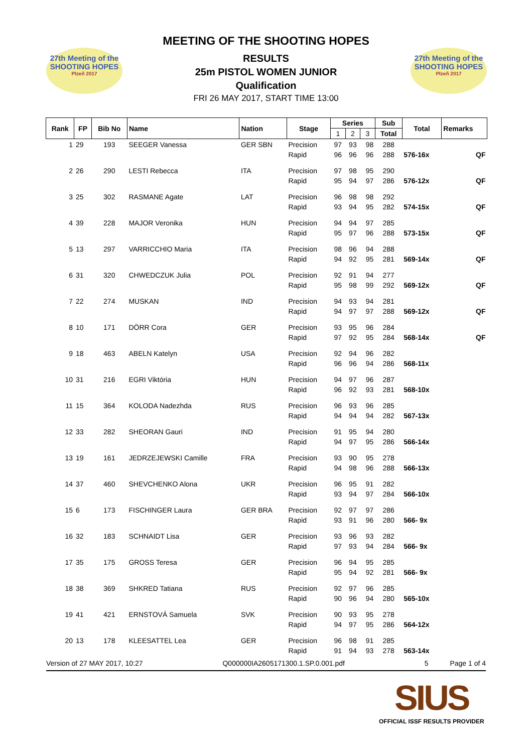27th Meeting of the
SHOOTING HOPES
Plzeň 2017
27th Meeting of the
SHOOTING HOPES
Plzeň 2017
MEETING OF THE SHOOTING HOPES
RESULTS
25m PISTOL WOMEN JUNIOR
Qualification
FRI 26 MAY 2017, START TIME 13:00
| Rank | FP | Bib No | Name | Nation | Stage | Series | | | Sub | Total | Remarks |
| --- | --- | --- | --- | --- | --- | --- | --- | --- | --- | --- | --- |
| | | | | | | 1 | 2 | 3 | Total | | |
| 1 | 29 | 193 | SEEGER Vanessa | GER SBN | Precision | 97 | 93 | 98 | 288 | | |
| | | | | | Rapid | 96 | 96 | 96 | 288 | 576-16x | QF |
| 2 | 26 | 290 | LESTI Rebecca | ITA | Precision | 97 | 98 | 95 | 290 | | |
| | | | | | Rapid | 95 | 94 | 97 | 286 | 576-12x | QF |
| 3 | 25 | 302 | RASMANE Agate | LAT | Precision | 96 | 98 | 98 | 292 | | |
| | | | | | Rapid | 93 | 94 | 95 | 282 | 574-15x | QF |
| 4 | 39 | 228 | MAJOR Veronika | HUN | Precision | 94 | 94 | 97 | 285 | | |
| | | | | | Rapid | 95 | 97 | 96 | 288 | 573-15x | QF |
| 5 | 13 | 297 | VARRICCHIO Maria | ITA | Precision | 98 | 96 | 94 | 288 | | |
| | | | | | Rapid | 94 | 92 | 95 | 281 | 569-14x | QF |
| 6 | 31 | 320 | CHWEDCZUK Julia | POL | Precision | 92 | 91 | 94 | 277 | | |
| | | | | | Rapid | 95 | 98 | 99 | 292 | 569-12x | QF |
| 7 | 22 | 274 | MUSKAN | IND | Precision | 94 | 93 | 94 | 281 | | |
| | | | | | Rapid | 94 | 97 | 97 | 288 | 569-12x | QF |
| 8 | 10 | 171 | DÖRR Cora | GER | Precision | 93 | 95 | 96 | 284 | | |
| | | | | | Rapid | 97 | 92 | 95 | 284 | 568-14x | QF |
| 9 | 18 | 463 | ABELN Katelyn | USA | Precision | 92 | 94 | 96 | 282 | | |
| | | | | | Rapid | 96 | 96 | 94 | 286 | 568-11x | |
| 10 | 31 | 216 | EGRI Viktória | HUN | Precision | 94 | 97 | 96 | 287 | | |
| | | | | | Rapid | 96 | 92 | 93 | 281 | 568-10x | |
| 11 | 15 | 364 | KOLODA Nadezhda | RUS | Precision | 96 | 93 | 96 | 285 | | |
| | | | | | Rapid | 94 | 94 | 94 | 282 | 567-13x | |
| 12 | 33 | 282 | SHEORAN Gauri | IND | Precision | 91 | 95 | 94 | 280 | | |
| | | | | | Rapid | 94 | 97 | 95 | 286 | 566-14x | |
| 13 | 19 | 161 | JEDRZEJEWSKI Camille | FRA | Precision | 93 | 90 | 95 | 278 | | |
| | | | | | Rapid | 94 | 98 | 96 | 288 | 566-13x | |
| 14 | 37 | 460 | SHEVCHENKO Alona | UKR | Precision | 96 | 95 | 91 | 282 | | |
| | | | | | Rapid | 93 | 94 | 97 | 284 | 566-10x | |
| 15 | 6 | 173 | FISCHINGER Laura | GER BRA | Precision | 92 | 97 | 97 | 286 | | |
| | | | | | Rapid | 93 | 91 | 96 | 280 | 566- 9x | |
| 16 | 32 | 183 | SCHNAIDT Lisa | GER | Precision | 93 | 96 | 93 | 282 | | |
| | | | | | Rapid | 97 | 93 | 94 | 284 | 566- 9x | |
| 17 | 35 | 175 | GROSS Teresa | GER | Precision | 96 | 94 | 95 | 285 | | |
| | | | | | Rapid | 95 | 94 | 92 | 281 | 566- 9x | |
| 18 | 38 | 369 | SHKRED Tatiana | RUS | Precision | 92 | 97 | 96 | 285 | | |
| | | | | | Rapid | 90 | 96 | 94 | 280 | 565-10x | |
| 19 | 41 | 421 | ERNSTOVÁ Samuela | SVK | Precision | 90 | 93 | 95 | 278 | | |
| | | | | | Rapid | 94 | 97 | 95 | 286 | 564-12x | |
| 20 | 13 | 178 | KLEESATTEL Lea | GER | Precision | 96 | 98 | 91 | 285 | | |
| | | | | | Rapid | 91 | 94 | 93 | 278 | 563-14x | |
Version of 27 MAY 2017, 10:27 Q000000IA2605171300.1.SP.0.001.pdf 5 Page 1 of 4
SIUS
OFFICIAL ISSF RESULTS PROVIDER